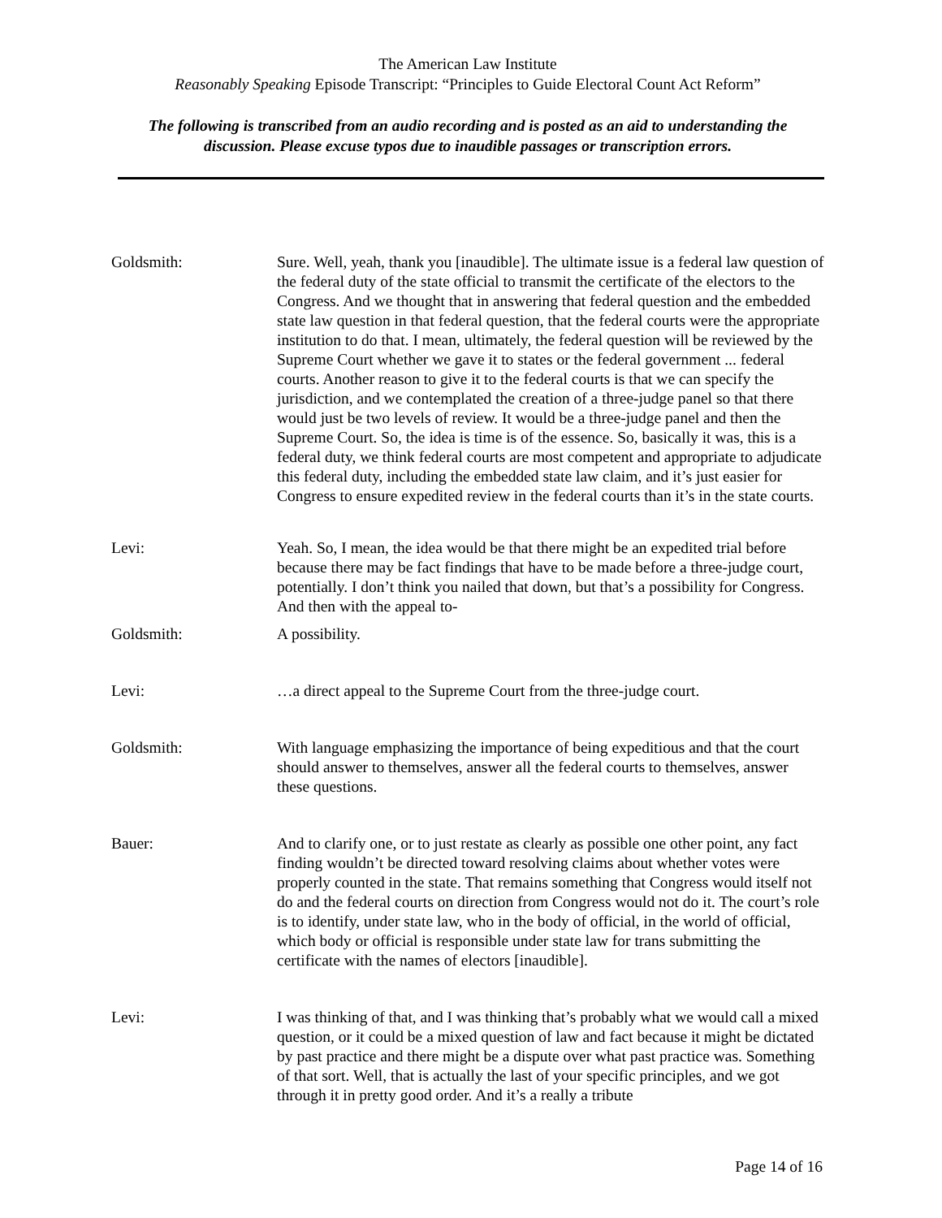The American Law Institute
Reasonably Speaking Episode Transcript: “Principles to Guide Electoral Count Act Reform”
The following is transcribed from an audio recording and is posted as an aid to understanding the discussion. Please excuse typos due to inaudible passages or transcription errors.
Goldsmith: Sure. Well, yeah, thank you [inaudible]. The ultimate issue is a federal law question of the federal duty of the state official to transmit the certificate of the electors to the Congress. And we thought that in answering that federal question and the embedded state law question in that federal question, that the federal courts were the appropriate institution to do that. I mean, ultimately, the federal question will be reviewed by the Supreme Court whether we gave it to states or the federal government ... federal courts. Another reason to give it to the federal courts is that we can specify the jurisdiction, and we contemplated the creation of a three-judge panel so that there would just be two levels of review. It would be a three-judge panel and then the Supreme Court. So, the idea is time is of the essence. So, basically it was, this is a federal duty, we think federal courts are most competent and appropriate to adjudicate this federal duty, including the embedded state law claim, and it’s just easier for Congress to ensure expedited review in the federal courts than it’s in the state courts.
Levi: Yeah. So, I mean, the idea would be that there might be an expedited trial before because there may be fact findings that have to be made before a three-judge court, potentially. I don’t think you nailed that down, but that’s a possibility for Congress. And then with the appeal to-
Goldsmith: A possibility.
Levi: …a direct appeal to the Supreme Court from the three-judge court.
Goldsmith: With language emphasizing the importance of being expeditious and that the court should answer to themselves, answer all the federal courts to themselves, answer these questions.
Bauer: And to clarify one, or to just restate as clearly as possible one other point, any fact finding wouldn’t be directed toward resolving claims about whether votes were properly counted in the state. That remains something that Congress would itself not do and the federal courts on direction from Congress would not do it. The court’s role is to identify, under state law, who in the body of official, in the world of official, which body or official is responsible under state law for trans submitting the certificate with the names of electors [inaudible].
Levi: I was thinking of that, and I was thinking that’s probably what we would call a mixed question, or it could be a mixed question of law and fact because it might be dictated by past practice and there might be a dispute over what past practice was. Something of that sort. Well, that is actually the last of your specific principles, and we got through it in pretty good order. And it’s a really a tribute
Page 14 of 16